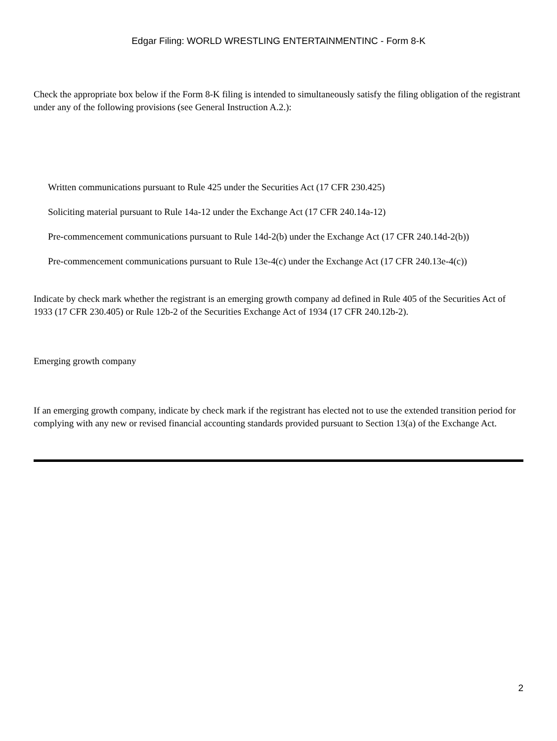Edgar Filing: WORLD WRESTLING ENTERTAINMENTINC - Form 8-K
Check the appropriate box below if the Form 8-K filing is intended to simultaneously satisfy the filing obligation of the registrant under any of the following provisions (see General Instruction A.2.):
Written communications pursuant to Rule 425 under the Securities Act (17 CFR 230.425)
Soliciting material pursuant to Rule 14a-12 under the Exchange Act (17 CFR 240.14a-12)
Pre-commencement communications pursuant to Rule 14d-2(b) under the Exchange Act (17 CFR 240.14d-2(b))
Pre-commencement communications pursuant to Rule 13e-4(c) under the Exchange Act (17 CFR 240.13e-4(c))
Indicate by check mark whether the registrant is an emerging growth company ad defined in Rule 405 of the Securities Act of 1933 (17 CFR 230.405) or Rule 12b-2 of the Securities Exchange Act of 1934 (17 CFR 240.12b-2).
Emerging growth company
If an emerging growth company, indicate by check mark if the registrant has elected not to use the extended transition period for complying with any new or revised financial accounting standards provided pursuant to Section 13(a) of the Exchange Act.
2